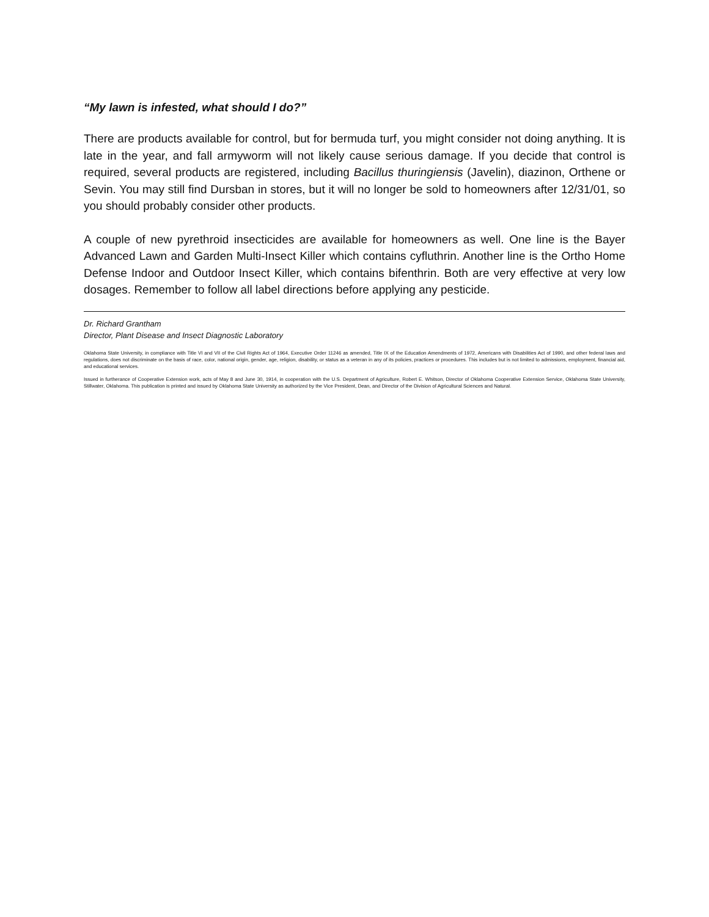“My lawn is infested, what should I do?”
There are products available for control, but for bermuda turf, you might consider not doing anything. It is late in the year, and fall armyworm will not likely cause serious damage. If you decide that control is required, several products are registered, including Bacillus thuringiensis (Javelin), diazinon, Orthene or Sevin. You may still find Dursban in stores, but it will no longer be sold to homeowners after 12/31/01, so you should probably consider other products.
A couple of new pyrethroid insecticides are available for homeowners as well. One line is the Bayer Advanced Lawn and Garden Multi-Insect Killer which contains cyfluthrin. Another line is the Ortho Home Defense Indoor and Outdoor Insect Killer, which contains bifenthrin. Both are very effective at very low dosages. Remember to follow all label directions before applying any pesticide.
Dr. Richard Grantham
Director, Plant Disease and Insect Diagnostic Laboratory
Oklahoma State University, in compliance with Title VI and VII of the Civil Rights Act of 1964, Executive Order 11246 as amended, Title IX of the Education Amendments of 1972, Americans with Disabilities Act of 1990, and other federal laws and regulations, does not discriminate on the basis of race, color, national origin, gender, age, religion, disability, or status as a veteran in any of its policies, practices or procedures. This includes but is not limited to admissions, employment, financial aid, and educational services.
Issued in furtherance of Cooperative Extension work, acts of May 8 and June 30, 1914, in cooperation with the U.S. Department of Agriculture, Robert E. Whitson, Director of Oklahoma Cooperative Extension Service, Oklahoma State University, Stillwater, Oklahoma. This publication is printed and issued by Oklahoma State University as authorized by the Vice President, Dean, and Director of the Division of Agricultural Sciences and Natural.